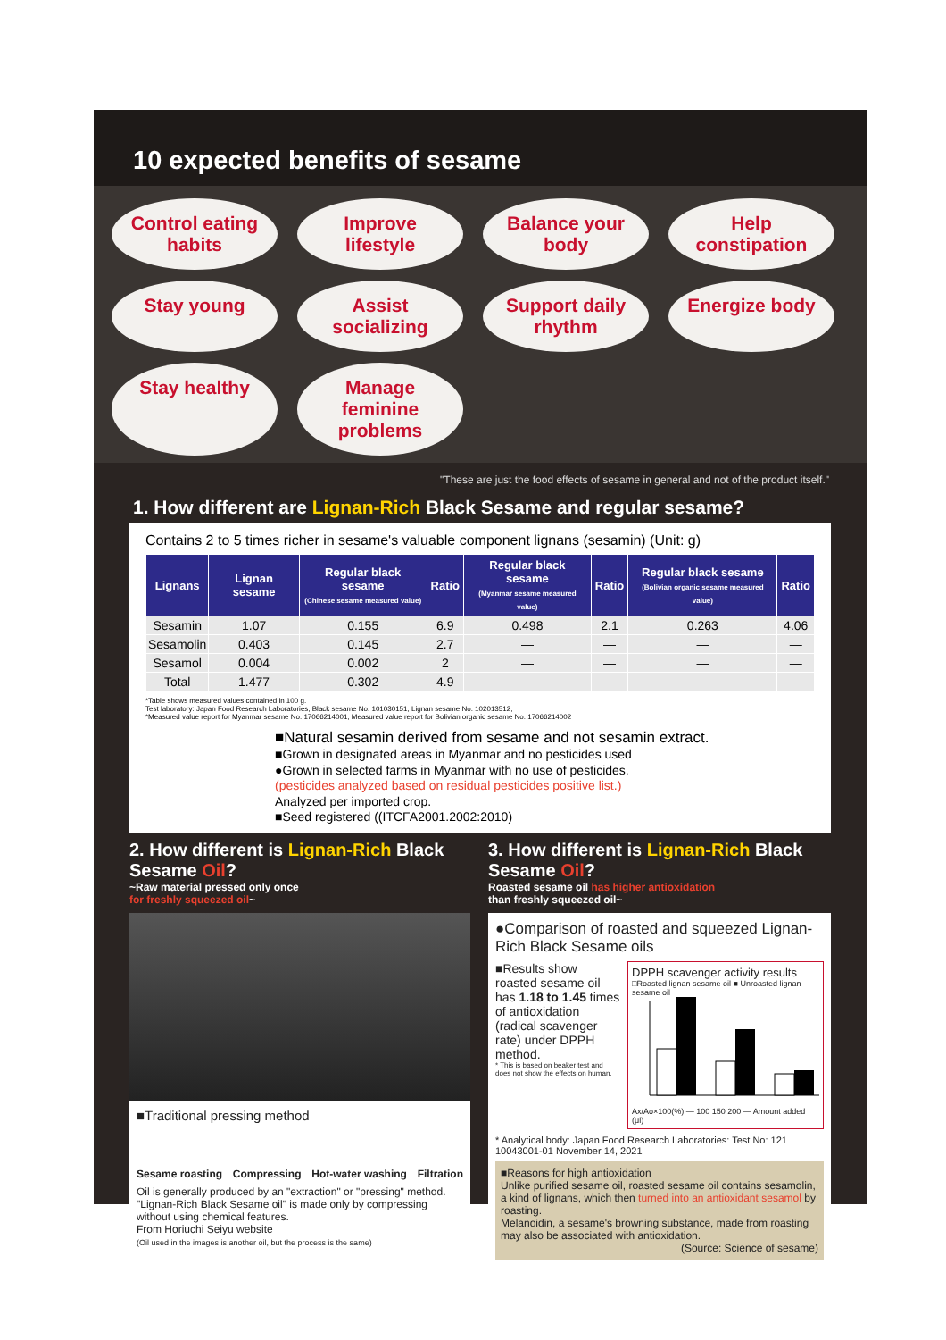10 expected benefits of sesame
Control eating habits
Improve lifestyle
Balance your body
Help constipation
Stay young
Assist socializing
Support daily rhythm
Energize body
Stay healthy
Manage feminine problems
"These are just the food effects of sesame in general and not of the product itself."
1. How different are Lignan-Rich Black Sesame and regular sesame?
Contains 2 to 5 times richer in sesame's valuable component lignans (sesamin) (Unit: g)
| Lignans | Lignan sesame | Regular black sesame (Chinese sesame measured value) | Ratio | Regular black sesame (Myanmar sesame measured value) | Ratio | Regular black sesame (Bolivian organic sesame measured value) | Ratio |
| --- | --- | --- | --- | --- | --- | --- | --- |
| Sesamin | 1.07 | 0.155 | 6.9 | 0.498 | 2.1 | 0.263 | 4.06 |
| Sesamolin | 0.403 | 0.145 | 2.7 | — | — | — | — |
| Sesamol | 0.004 | 0.002 | 2 | — | — | — | — |
| Total | 1.477 | 0.302 | 4.9 | — | — | — | — |
*Table shows measured values contained in 100 g.
Test laboratory: Japan Food Research Laboratories, Black sesame No. 101030151, Lignan sesame No. 102013512,
*Measured value report for Myanmar sesame No. 17066214001, Measured value report for Bolivian organic sesame No. 17066214002
■Natural sesamin derived from sesame and not sesamin extract.
■Grown in designated areas in Myanmar and no pesticides used
●Grown in selected farms in Myanmar with no use of pesticides.
(pesticides analyzed based on residual pesticides positive list.)
Analyzed per imported crop.
■Seed registered ((ITCFA2001.2002:2010)
2. How different is Lignan-Rich Black Sesame Oil?
~Raw material pressed only once
for freshly squeezed oil~
■Traditional pressing method
Sesame roasting Compressing Hot-water washing Filtration
Oil is generally produced by an "extraction" or "pressing" method. "Lignan-Rich Black Sesame oil" is made only by compressing without using chemical features.
From Horiuchi Seiyu website
(Oil used in the images is another oil, but the process is the same)
3. How different is Lignan-Rich Black Sesame Oil?
Roasted sesame oil has higher antioxidation
than freshly squeezed oil~
●Comparison of roasted and squeezed Lignan-Rich Black Sesame oils
■Results show roasted sesame oil has 1.18 to 1.45 times of antioxidation (radical scavenger rate) under DPPH method.
* This is based on beaker test and does not show the effects on human.
DPPH scavenger activity results
□Roasted lignan sesame oil ■ Unroasted lignan sesame oil
Ax/Ao×100(%) — 100 150 200 — Amount added (μl)
* Analytical body: Japan Food Research Laboratories: Test No: 121 10043001-01 November 14, 2021
■Reasons for high antioxidation
Unlike purified sesame oil, roasted sesame oil contains sesamolin, a kind of lignans, which then turned into an antioxidant sesamol by roasting.
Melanoidin, a sesame's browning substance, made from roasting may also be associated with antioxidation.
(Source: Science of sesame)